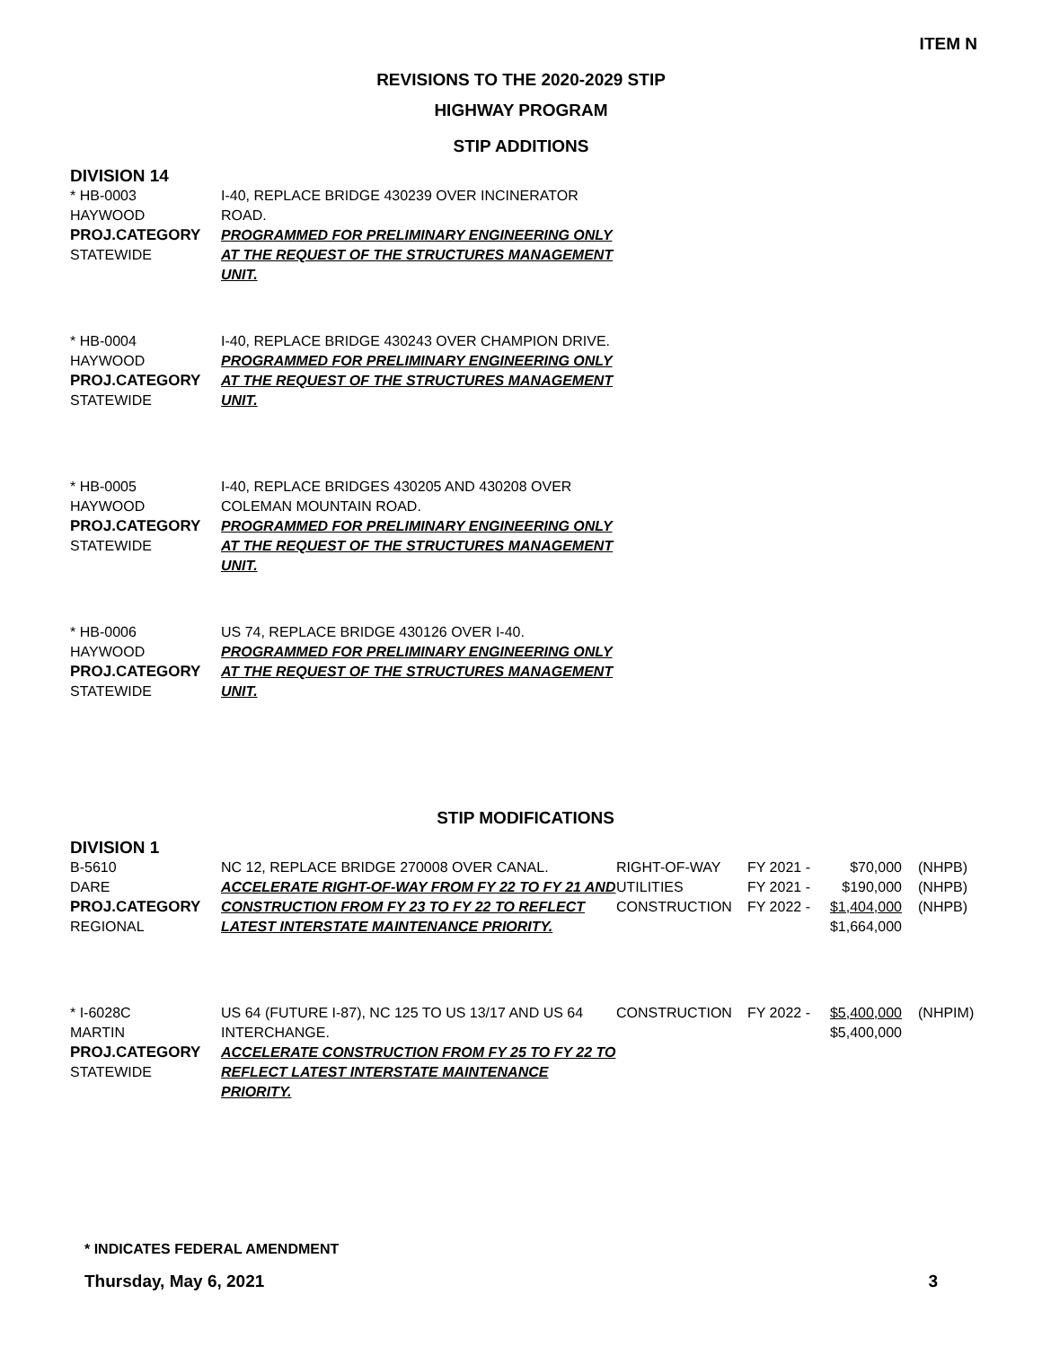ITEM N
REVISIONS TO THE 2020-2029 STIP
HIGHWAY PROGRAM
STIP ADDITIONS
DIVISION 14
| * HB-0003 HAYWOOD PROJ.CATEGORY STATEWIDE | I-40, REPLACE BRIDGE 430239 OVER INCINERATOR ROAD. PROGRAMMED FOR PRELIMINARY ENGINEERING ONLY AT THE REQUEST OF THE STRUCTURES MANAGEMENT UNIT. |
| * HB-0004 HAYWOOD PROJ.CATEGORY STATEWIDE | I-40, REPLACE BRIDGE 430243 OVER CHAMPION DRIVE. PROGRAMMED FOR PRELIMINARY ENGINEERING ONLY AT THE REQUEST OF THE STRUCTURES MANAGEMENT UNIT. |
| * HB-0005 HAYWOOD PROJ.CATEGORY STATEWIDE | I-40, REPLACE BRIDGES 430205 AND 430208 OVER COLEMAN MOUNTAIN ROAD. PROGRAMMED FOR PRELIMINARY ENGINEERING ONLY AT THE REQUEST OF THE STRUCTURES MANAGEMENT UNIT. |
| * HB-0006 HAYWOOD PROJ.CATEGORY STATEWIDE | US 74, REPLACE BRIDGE 430126 OVER I-40. PROGRAMMED FOR PRELIMINARY ENGINEERING ONLY AT THE REQUEST OF THE STRUCTURES MANAGEMENT UNIT. |
STIP MODIFICATIONS
DIVISION 1
| B-5610 DARE PROJ.CATEGORY REGIONAL | NC 12, REPLACE BRIDGE 270008 OVER CANAL. ACCELERATE RIGHT-OF-WAY FROM FY 22 TO FY 21 AND CONSTRUCTION FROM FY 23 TO FY 22 TO REFLECT LATEST INTERSTATE MAINTENANCE PRIORITY. | RIGHT-OF-WAY UTILITIES CONSTRUCTION | FY 2021 - FY 2021 - FY 2022 - | $70,000 $190,000 $1,404,000 $1,664,000 | (NHPB) (NHPB) (NHPB) |
| * I-6028C MARTIN PROJ.CATEGORY STATEWIDE | US 64 (FUTURE I-87), NC 125 TO US 13/17 AND US 64 INTERCHANGE. ACCELERATE CONSTRUCTION FROM FY 25 TO FY 22 TO REFLECT LATEST INTERSTATE MAINTENANCE PRIORITY. | CONSTRUCTION | FY 2022 - | $5,400,000 $5,400,000 | (NHPIM) |
* INDICATES FEDERAL AMENDMENT
Thursday, May 6, 2021 3